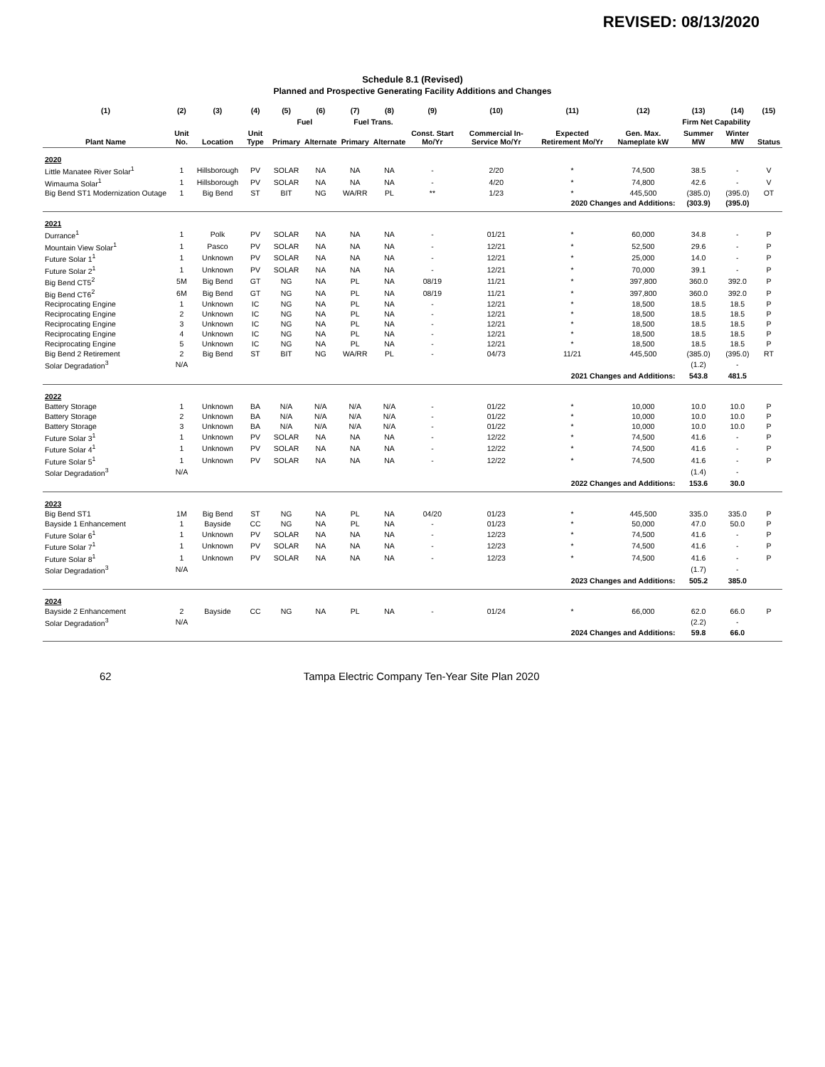REVISED: 08/13/2020
Schedule 8.1 (Revised)
Planned and Prospective Generating Facility Additions and Changes
| (1) | (2) | (3) | (4) | (5) | (6) | (7) | (8) | (9) | (10) | (11) | (12) | (13) | (14) | (15) |
| --- | --- | --- | --- | --- | --- | --- | --- | --- | --- | --- | --- | --- | --- | --- |
| Plant Name | Unit No. | Location | Unit Type | Fuel | | Fuel Trans. | | Const. Start Mo/Yr | Commercial In-Service Mo/Yr | Expected Retirement Mo/Yr | Gen. Max. Nameplate kW | Firm Net Capability | | Status |
| | | | | Primary | Alternate | Primary | Alternate | | | | | Summer MW | Winter MW | |
| 2020 | | | | | | | | | | | | | | |
| Little Manatee River Solar<sup>1</sup> | 1 | Hillsborough | PV | SOLAR | NA | NA | NA | - | 2/20 | * | 74,500 | 38.5 | - | V |
| Wimauma Solar<sup>1</sup> | 1 | Hillsborough | PV | SOLAR | NA | NA | NA | - | 4/20 | * | 74,800 | 42.6 | - | V |
| Big Bend ST1 Modernization Outage | 1 | Big Bend | ST | BIT | NG | WA/RR | PL | ** | 1/23 | * | 445,500 | (385.0) | (395.0) | OT |
| 2020 Changes and Additions: | | | | | | | | | | | | (303.9) | (395.0) | |
| 2021 | | | | | | | | | | | | | | |
| Durrance<sup>1</sup> | 1 | Polk | PV | SOLAR | NA | NA | NA | - | 01/21 | * | 60,000 | 34.8 | - | P |
| Mountain View Solar<sup>1</sup> | 1 | Pasco | PV | SOLAR | NA | NA | NA | - | 12/21 | * | 52,500 | 29.6 | - | P |
| Future Solar 1<sup>1</sup> | 1 | Unknown | PV | SOLAR | NA | NA | NA | - | 12/21 | * | 25,000 | 14.0 | - | P |
| Future Solar 2<sup>1</sup> | 1 | Unknown | PV | SOLAR | NA | NA | NA | - | 12/21 | * | 70,000 | 39.1 | - | P |
| Big Bend CT5<sup>2</sup> | 5M | Big Bend | GT | NG | NA | PL | NA | 08/19 | 11/21 | * | 397,800 | 360.0 | 392.0 | P |
| Big Bend CT6<sup>2</sup> | 6M | Big Bend | GT | NG | NA | PL | NA | 08/19 | 11/21 | * | 397,800 | 360.0 | 392.0 | P |
| Reciprocating Engine | 1 | Unknown | IC | NG | NA | PL | NA | - | 12/21 | * | 18,500 | 18.5 | 18.5 | P |
| Reciprocating Engine | 2 | Unknown | IC | NG | NA | PL | NA | - | 12/21 | * | 18,500 | 18.5 | 18.5 | P |
| Reciprocating Engine | 3 | Unknown | IC | NG | NA | PL | NA | - | 12/21 | * | 18,500 | 18.5 | 18.5 | P |
| Reciprocating Engine | 4 | Unknown | IC | NG | NA | PL | NA | - | 12/21 | * | 18,500 | 18.5 | 18.5 | P |
| Reciprocating Engine | 5 | Unknown | IC | NG | NA | PL | NA | - | 12/21 | * | 18,500 | 18.5 | 18.5 | P |
| Big Bend 2 Retirement | 2 | Big Bend | ST | BIT | NG | WA/RR | PL | - | 04/73 | 11/21 | 445,500 | (385.0) | (395.0) | RT |
| Solar Degradation<sup>3</sup> | N/A | | | | | | | | | | | (1.2) | - | |
| 2021 Changes and Additions: | | | | | | | | | | | | 543.8 | 481.5 | |
| 2022 | | | | | | | | | | | | | | |
| Battery Storage | 1 | Unknown | BA | N/A | N/A | N/A | N/A | - | 01/22 | * | 10,000 | 10.0 | 10.0 | P |
| Battery Storage | 2 | Unknown | BA | N/A | N/A | N/A | N/A | - | 01/22 | * | 10,000 | 10.0 | 10.0 | P |
| Battery Storage | 3 | Unknown | BA | N/A | N/A | N/A | N/A | - | 01/22 | * | 10,000 | 10.0 | 10.0 | P |
| Future Solar 3<sup>1</sup> | 1 | Unknown | PV | SOLAR | NA | NA | NA | - | 12/22 | * | 74,500 | 41.6 | - | P |
| Future Solar 4<sup>1</sup> | 1 | Unknown | PV | SOLAR | NA | NA | NA | - | 12/22 | * | 74,500 | 41.6 | - | P |
| Future Solar 5<sup>1</sup> | 1 | Unknown | PV | SOLAR | NA | NA | NA | - | 12/22 | * | 74,500 | 41.6 | - | P |
| Solar Degradation<sup>3</sup> | N/A | | | | | | | | | | | (1.4) | - | |
| 2022 Changes and Additions: | | | | | | | | | | | | 153.6 | 30.0 | |
| 2023 | | | | | | | | | | | | | | |
| Big Bend ST1 | 1M | Big Bend | ST | NG | NA | PL | NA | 04/20 | 01/23 | * | 445,500 | 335.0 | 335.0 | P |
| Bayside 1 Enhancement | 1 | Bayside | CC | NG | NA | PL | NA | - | 01/23 | * | 50,000 | 47.0 | 50.0 | P |
| Future Solar 6<sup>1</sup> | 1 | Unknown | PV | SOLAR | NA | NA | NA | - | 12/23 | * | 74,500 | 41.6 | - | P |
| Future Solar 7<sup>1</sup> | 1 | Unknown | PV | SOLAR | NA | NA | NA | - | 12/23 | * | 74,500 | 41.6 | - | P |
| Future Solar 8<sup>1</sup> | 1 | Unknown | PV | SOLAR | NA | NA | NA | - | 12/23 | * | 74,500 | 41.6 | - | P |
| Solar Degradation<sup>3</sup> | N/A | | | | | | | | | | | (1.7) | - | |
| 2023 Changes and Additions: | | | | | | | | | | | | 505.2 | 385.0 | |
| 2024 | | | | | | | | | | | | | | |
| Bayside 2 Enhancement | 2 | Bayside | CC | NG | NA | PL | NA | - | 01/24 | * | 66,000 | 62.0 | 66.0 | P |
| Solar Degradation<sup>3</sup> | N/A | | | | | | | | | | | (2.2) | - | |
| 2024 Changes and Additions: | | | | | | | | | | | | 59.8 | 66.0 | |
62 Tampa Electric Company Ten-Year Site Plan 2020